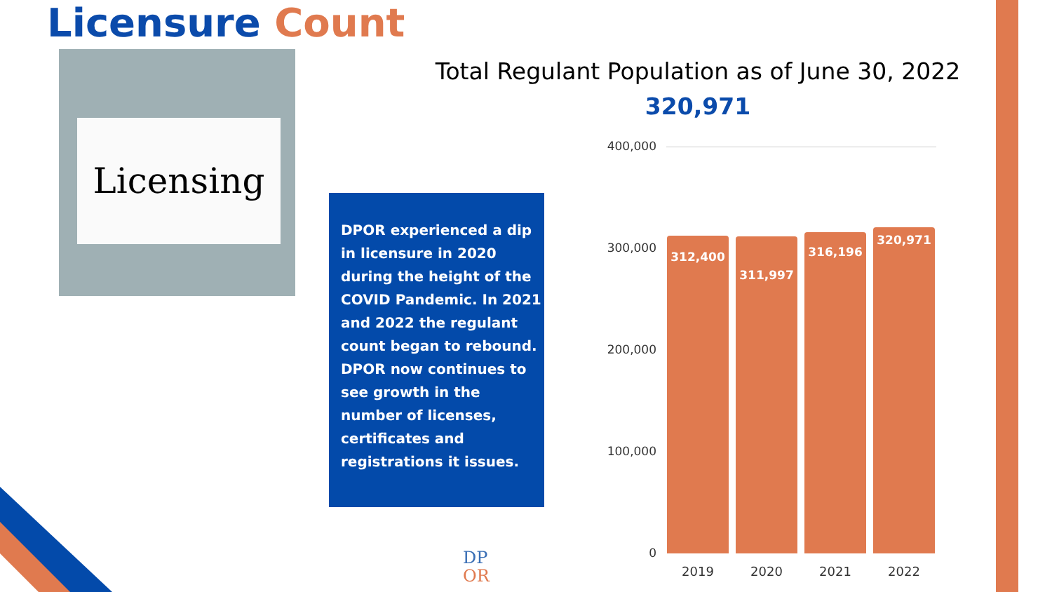Licensure Count
Licensing
DPOR experienced a dip in licensure in 2020 during the height of the COVID Pandemic. In 2021 and 2022 the regulant count began to rebound. DPOR now continues to see growth in the number of licenses, certificates and registrations it issues.
Total Regulant Population as of June 30, 2022
320,971
400,000
300,000
200,000
100,000
0 312,400 311,997 316,196 320,971
2019 2020 2021 2022
DP
OR